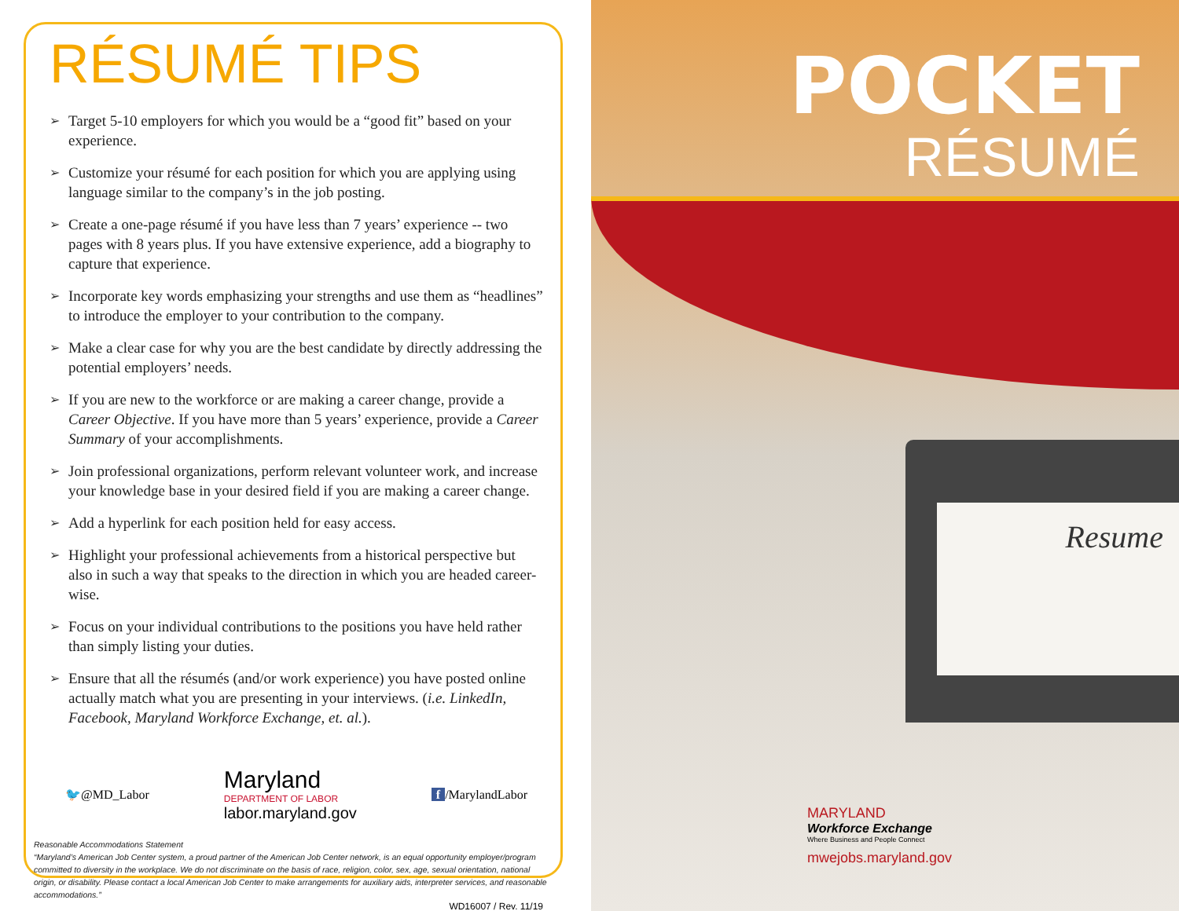RÉSUMÉ TIPS
➢ Target 5-10 employers for which you would be a “good fit” based on your experience.
➢ Customize your résumé for each position for which you are applying using language similar to the company’s in the job posting.
➢ Create a one-page résumé if you have less than 7 years’ experience -- two pages with 8 years plus. If you have extensive experience, add a biography to capture that experience.
➢ Incorporate key words emphasizing your strengths and use them as “headlines” to introduce the employer to your contribution to the company.
➢ Make a clear case for why you are the best candidate by directly addressing the potential employers’ needs.
➢ If you are new to the workforce or are making a career change, provide a Career Objective. If you have more than 5 years’ experience, provide a Career Summary of your accomplishments.
➢ Join professional organizations, perform relevant volunteer work, and increase your knowledge base in your desired field if you are making a career change.
➢ Add a hyperlink for each position held for easy access.
➢ Highlight your professional achievements from a historical perspective but also in such a way that speaks to the direction in which you are headed career-wise.
➢ Focus on your individual contributions to the positions you have held rather than simply listing your duties.
➢ Ensure that all the résumés (and/or work experience) you have posted online actually match what you are presenting in your interviews. (i.e. LinkedIn, Facebook, Maryland Workforce Exchange, et. al.).
🐦@MD_Labor
Maryland
DEPARTMENT OF LABOR
labor.maryland.gov
f /MarylandLabor
Reasonable Accommodations Statement
“Maryland’s American Job Center system, a proud partner of the American Job Center network, is an equal opportunity employer/program committed to diversity in the workplace. We do not discriminate on the basis of race, religion, color, sex, age, sexual orientation, national origin, or disability. Please contact a local American Job Center to make arrangements for auxiliary aids, interpreter services, and reasonable accommodations.”
WD16007 / Rev. 11/19
POCKET
RÉSUMÉ
Resume
MARYLAND
Workforce Exchange
Where Business and People Connect
mwejobs.maryland.gov